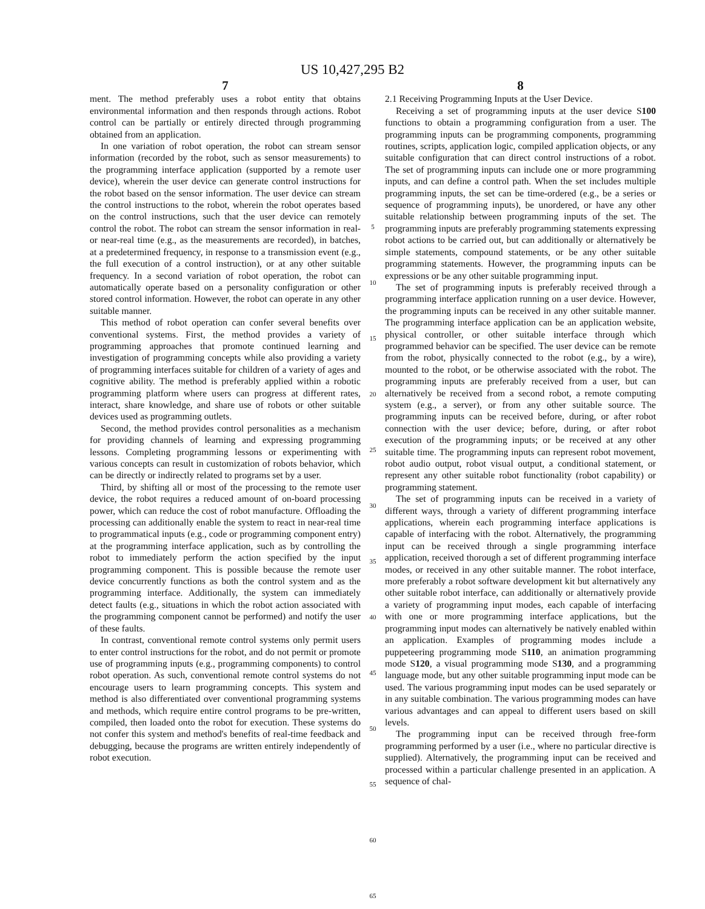US 10,427,295 B2
7
ment. The method preferably uses a robot entity that obtains environmental information and then responds through actions. Robot control can be partially or entirely directed through programming obtained from an application.
In one variation of robot operation, the robot can stream sensor information (recorded by the robot, such as sensor measurements) to the programming interface application (supported by a remote user device), wherein the user device can generate control instructions for the robot based on the sensor information. The user device can stream the control instructions to the robot, wherein the robot operates based on the control instructions, such that the user device can remotely control the robot. The robot can stream the sensor information in real- or near-real time (e.g., as the measurements are recorded), in batches, at a predetermined frequency, in response to a transmission event (e.g., the full execution of a control instruction), or at any other suitable frequency. In a second variation of robot operation, the robot can automatically operate based on a personality configuration or other stored control information. However, the robot can operate in any other suitable manner.
This method of robot operation can confer several benefits over conventional systems. First, the method provides a variety of programming approaches that promote continued learning and investigation of programming concepts while also providing a variety of programming interfaces suitable for children of a variety of ages and cognitive ability. The method is preferably applied within a robotic programming platform where users can progress at different rates, interact, share knowledge, and share use of robots or other suitable devices used as programming outlets.
Second, the method provides control personalities as a mechanism for providing channels of learning and expressing programming lessons. Completing programming lessons or experimenting with various concepts can result in customization of robots behavior, which can be directly or indirectly related to programs set by a user.
Third, by shifting all or most of the processing to the remote user device, the robot requires a reduced amount of on-board processing power, which can reduce the cost of robot manufacture. Offloading the processing can additionally enable the system to react in near-real time to programmatical inputs (e.g., code or programming component entry) at the programming interface application, such as by controlling the robot to immediately perform the action specified by the input programming component. This is possible because the remote user device concurrently functions as both the control system and as the programming interface. Additionally, the system can immediately detect faults (e.g., situations in which the robot action associated with the programming component cannot be performed) and notify the user of these faults.
In contrast, conventional remote control systems only permit users to enter control instructions for the robot, and do not permit or promote use of programming inputs (e.g., programming components) to control robot operation. As such, conventional remote control systems do not encourage users to learn programming concepts. This system and method is also differentiated over conventional programming systems and methods, which require entire control programs to be pre-written, compiled, then loaded onto the robot for execution. These systems do not confer this system and method's benefits of real-time feedback and debugging, because the programs are written entirely independently of robot execution.
5
10
15
20
25
30
35
40
45
50
55
60
65
8
2.1 Receiving Programming Inputs at the User Device.
Receiving a set of programming inputs at the user device S100 functions to obtain a programming configuration from a user. The programming inputs can be programming components, programming routines, scripts, application logic, compiled application objects, or any suitable configuration that can direct control instructions of a robot. The set of programming inputs can include one or more programming inputs, and can define a control path. When the set includes multiple programming inputs, the set can be time-ordered (e.g., be a series or sequence of programming inputs), be unordered, or have any other suitable relationship between programming inputs of the set. The programming inputs are preferably programming statements expressing robot actions to be carried out, but can additionally or alternatively be simple statements, compound statements, or be any other suitable programming statements. However, the programming inputs can be expressions or be any other suitable programming input.
The set of programming inputs is preferably received through a programming interface application running on a user device. However, the programming inputs can be received in any other suitable manner. The programming interface application can be an application website, physical controller, or other suitable interface through which programmed behavior can be specified. The user device can be remote from the robot, physically connected to the robot (e.g., by a wire), mounted to the robot, or be otherwise associated with the robot. The programming inputs are preferably received from a user, but can alternatively be received from a second robot, a remote computing system (e.g., a server), or from any other suitable source. The programming inputs can be received before, during, or after robot connection with the user device; before, during, or after robot execution of the programming inputs; or be received at any other suitable time. The programming inputs can represent robot movement, robot audio output, robot visual output, a conditional statement, or represent any other suitable robot functionality (robot capability) or programming statement.
The set of programming inputs can be received in a variety of different ways, through a variety of different programming interface applications, wherein each programming interface applications is capable of interfacing with the robot. Alternatively, the programming input can be received through a single programming interface application, received thorough a set of different programming interface modes, or received in any other suitable manner. The robot interface, more preferably a robot software development kit but alternatively any other suitable robot interface, can additionally or alternatively provide a variety of programming input modes, each capable of interfacing with one or more programming interface applications, but the programming input modes can alternatively be natively enabled within an application. Examples of programming modes include a puppeteering programming mode S110, an animation programming mode S120, a visual programming mode S130, and a programming language mode, but any other suitable programming input mode can be used. The various programming input modes can be used separately or in any suitable combination. The various programming modes can have various advantages and can appeal to different users based on skill levels.
The programming input can be received through free-form programming performed by a user (i.e., where no particular directive is supplied). Alternatively, the programming input can be received and processed within a particular challenge presented in an application. A sequence of chal-